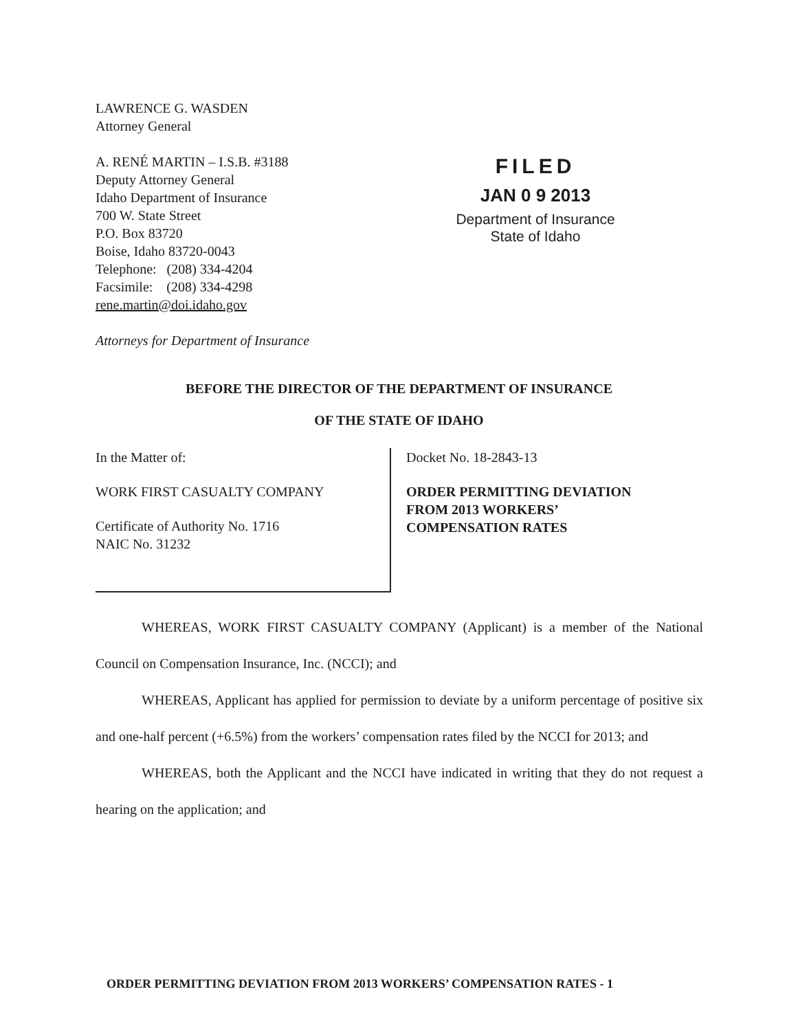LAWRENCE G. WASDEN
Attorney General
A. RENÉ MARTIN – I.S.B. #3188
Deputy Attorney General
Idaho Department of Insurance
700 W. State Street
P.O. Box 83720
Boise, Idaho 83720-0043
Telephone: (208) 334-4204
Facsimile: (208) 334-4298
rene.martin@doi.idaho.gov
Attorneys for Department of Insurance
FILED
JAN 0 9 2013
Department of Insurance
State of Idaho
BEFORE THE DIRECTOR OF THE DEPARTMENT OF INSURANCE
OF THE STATE OF IDAHO
In the Matter of:
WORK FIRST CASUALTY COMPANY
Certificate of Authority No. 1716
NAIC No. 31232
Docket No. 18-2843-13
ORDER PERMITTING DEVIATION
FROM 2013 WORKERS’
COMPENSATION RATES
WHEREAS, WORK FIRST CASUALTY COMPANY (Applicant) is a member of the National Council on Compensation Insurance, Inc. (NCCI); and
WHEREAS, Applicant has applied for permission to deviate by a uniform percentage of positive six and one-half percent (+6.5%) from the workers’ compensation rates filed by the NCCI for 2013; and
WHEREAS, both the Applicant and the NCCI have indicated in writing that they do not request a hearing on the application; and
ORDER PERMITTING DEVIATION FROM 2013 WORKERS’ COMPENSATION RATES - 1